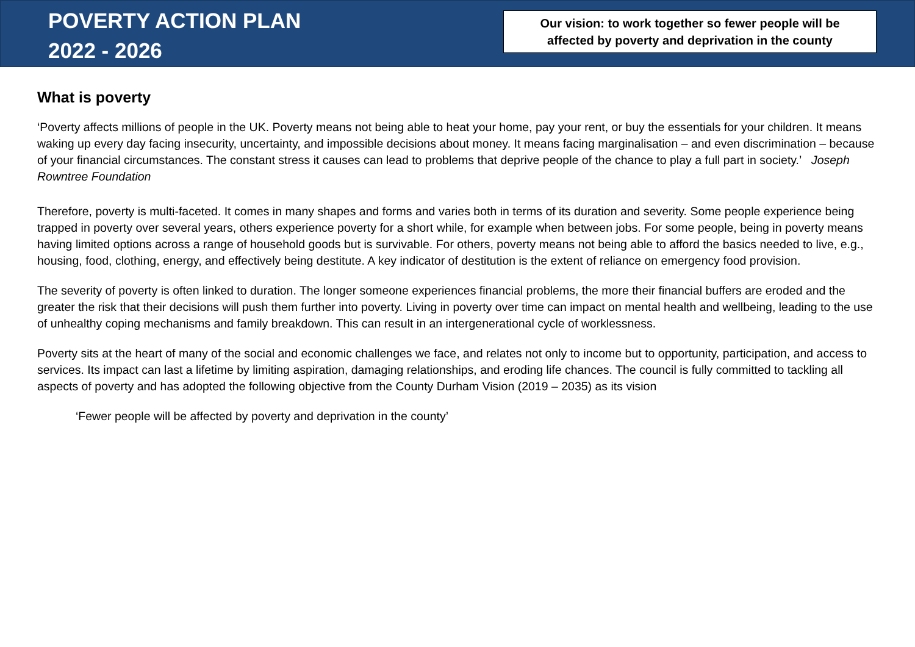POVERTY ACTION PLAN
2022 - 2026
Our vision: to work together so fewer people will be
affected by poverty and deprivation in the county
What is poverty
‘Poverty affects millions of people in the UK. Poverty means not being able to heat your home, pay your rent, or buy the essentials for your children. It means waking up every day facing insecurity, uncertainty, and impossible decisions about money. It means facing marginalisation – and even discrimination – because of your financial circumstances. The constant stress it causes can lead to problems that deprive people of the chance to play a full part in society.’ Joseph Rowntree Foundation
Therefore, poverty is multi-faceted. It comes in many shapes and forms and varies both in terms of its duration and severity. Some people experience being trapped in poverty over several years, others experience poverty for a short while, for example when between jobs. For some people, being in poverty means having limited options across a range of household goods but is survivable. For others, poverty means not being able to afford the basics needed to live, e.g., housing, food, clothing, energy, and effectively being destitute. A key indicator of destitution is the extent of reliance on emergency food provision.
The severity of poverty is often linked to duration. The longer someone experiences financial problems, the more their financial buffers are eroded and the greater the risk that their decisions will push them further into poverty. Living in poverty over time can impact on mental health and wellbeing, leading to the use of unhealthy coping mechanisms and family breakdown. This can result in an intergenerational cycle of worklessness.
Poverty sits at the heart of many of the social and economic challenges we face, and relates not only to income but to opportunity, participation, and access to services. Its impact can last a lifetime by limiting aspiration, damaging relationships, and eroding life chances. The council is fully committed to tackling all aspects of poverty and has adopted the following objective from the County Durham Vision (2019 – 2035) as its vision
‘Fewer people will be affected by poverty and deprivation in the county’